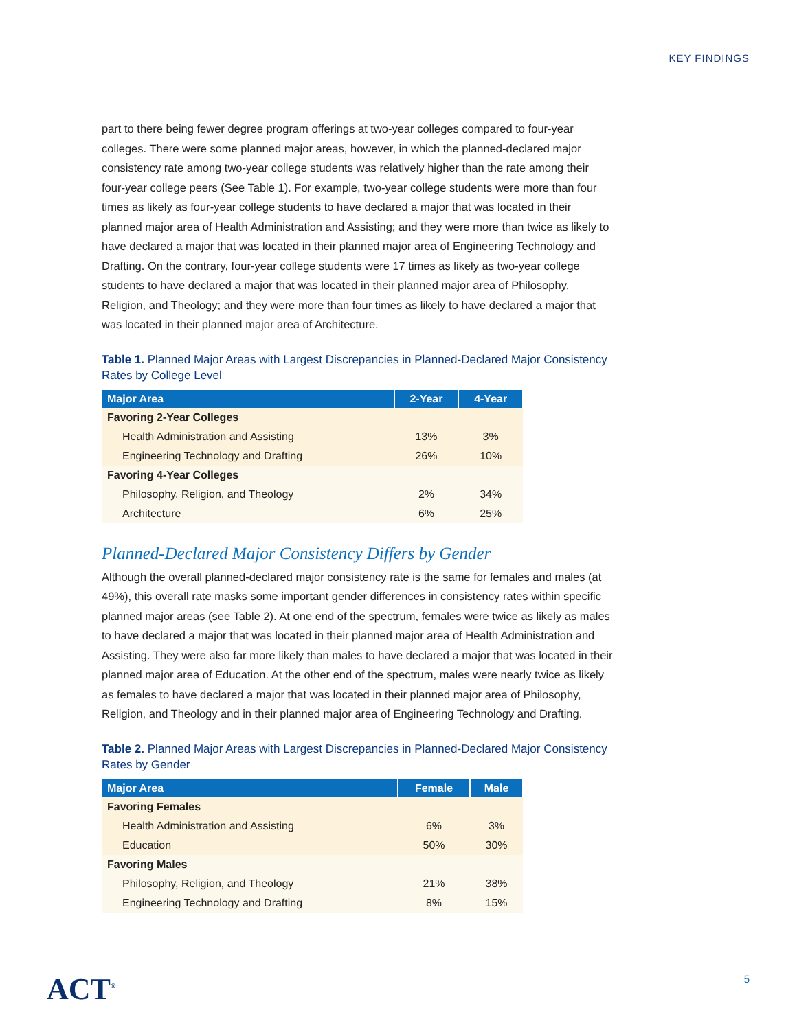KEY FINDINGS
part to there being fewer degree program offerings at two-year colleges compared to four-year colleges. There were some planned major areas, however, in which the planned-declared major consistency rate among two-year college students was relatively higher than the rate among their four-year college peers (See Table 1). For example, two-year college students were more than four times as likely as four-year college students to have declared a major that was located in their planned major area of Health Administration and Assisting; and they were more than twice as likely to have declared a major that was located in their planned major area of Engineering Technology and Drafting. On the contrary, four-year college students were 17 times as likely as two-year college students to have declared a major that was located in their planned major area of Philosophy, Religion, and Theology; and they were more than four times as likely to have declared a major that was located in their planned major area of Architecture.
Table 1. Planned Major Areas with Largest Discrepancies in Planned-Declared Major Consistency Rates by College Level
| Major Area | 2-Year | 4-Year |
| --- | --- | --- |
| Favoring 2-Year Colleges | | |
| Health Administration and Assisting | 13% | 3% |
| Engineering Technology and Drafting | 26% | 10% |
| Favoring 4-Year Colleges | | |
| Philosophy, Religion, and Theology | 2% | 34% |
| Architecture | 6% | 25% |
Planned-Declared Major Consistency Differs by Gender
Although the overall planned-declared major consistency rate is the same for females and males (at 49%), this overall rate masks some important gender differences in consistency rates within specific planned major areas (see Table 2). At one end of the spectrum, females were twice as likely as males to have declared a major that was located in their planned major area of Health Administration and Assisting. They were also far more likely than males to have declared a major that was located in their planned major area of Education. At the other end of the spectrum, males were nearly twice as likely as females to have declared a major that was located in their planned major area of Philosophy, Religion, and Theology and in their planned major area of Engineering Technology and Drafting.
Table 2. Planned Major Areas with Largest Discrepancies in Planned-Declared Major Consistency Rates by Gender
| Major Area | Female | Male |
| --- | --- | --- |
| Favoring Females | | |
| Health Administration and Assisting | 6% | 3% |
| Education | 50% | 30% |
| Favoring Males | | |
| Philosophy, Religion, and Theology | 21% | 38% |
| Engineering Technology and Drafting | 8% | 15% |
ACT<sup>®</sup> 5